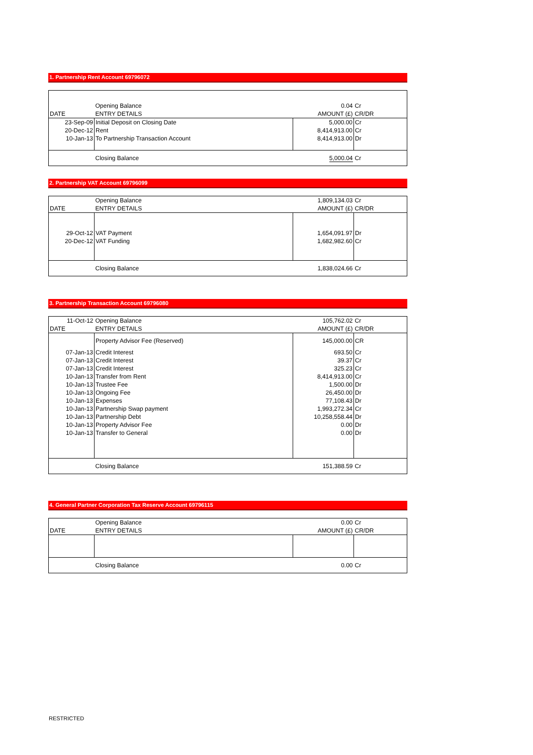1. Partnership Rent Account 69796072
| | Opening Balance | 0.04 | Cr |
| DATE | ENTRY DETAILS | AMOUNT (£) | CR/DR |
| 23-Sep-09 | Initial Deposit on Closing Date | 5,000.00 | Cr |
| 20-Dec-12 | Rent | 8,414,913.00 | Cr |
| 10-Jan-13 | To Partnership Transaction Account | 8,414,913.00 | Dr |
| | Closing Balance | 5,000.04 | Cr |
2. Partnership VAT Account 69796099
| | Opening Balance | 1,809,134.03 | Cr |
| DATE | ENTRY DETAILS | AMOUNT (£) | CR/DR |
| 29-Oct-12 | VAT Payment | 1,654,091.97 | Dr |
| 20-Dec-12 | VAT Funding | 1,682,982.60 | Cr |
| | Closing Balance | 1,838,024.66 | Cr |
3. Partnership Transaction Account 69796080
| 11-Oct-12 | Opening Balance | 105,762.02 | Cr |
| DATE | ENTRY DETAILS | AMOUNT (£) | CR/DR |
| | Property Advisor Fee (Reserved) | 145,000.00 | CR |
| 07-Jan-13 | Credit Interest | 693.50 | Cr |
| 07-Jan-13 | Credit Interest | 39.37 | Cr |
| 07-Jan-13 | Credit Interest | 325.23 | Cr |
| 10-Jan-13 | Transfer from Rent | 8,414,913.00 | Cr |
| 10-Jan-13 | Trustee Fee | 1,500.00 | Dr |
| 10-Jan-13 | Ongoing Fee | 26,450.00 | Dr |
| 10-Jan-13 | Expenses | 77,108.43 | Dr |
| 10-Jan-13 | Partnership Swap payment | 1,993,272.34 | Cr |
| 10-Jan-13 | Partnership Debt | 10,258,558.44 | Dr |
| 10-Jan-13 | Property Advisor Fee | 0.00 | Dr |
| 10-Jan-13 | Transfer to General | 0.00 | Dr |
| | Closing Balance | 151,388.59 | Cr |
4. General Partner Corporation Tax Reserve Account 69796115
| | Opening Balance | 0.00 | Cr |
| DATE | ENTRY DETAILS | AMOUNT (£) | CR/DR |
| | Closing Balance | 0.00 | Cr |
RESTRICTED